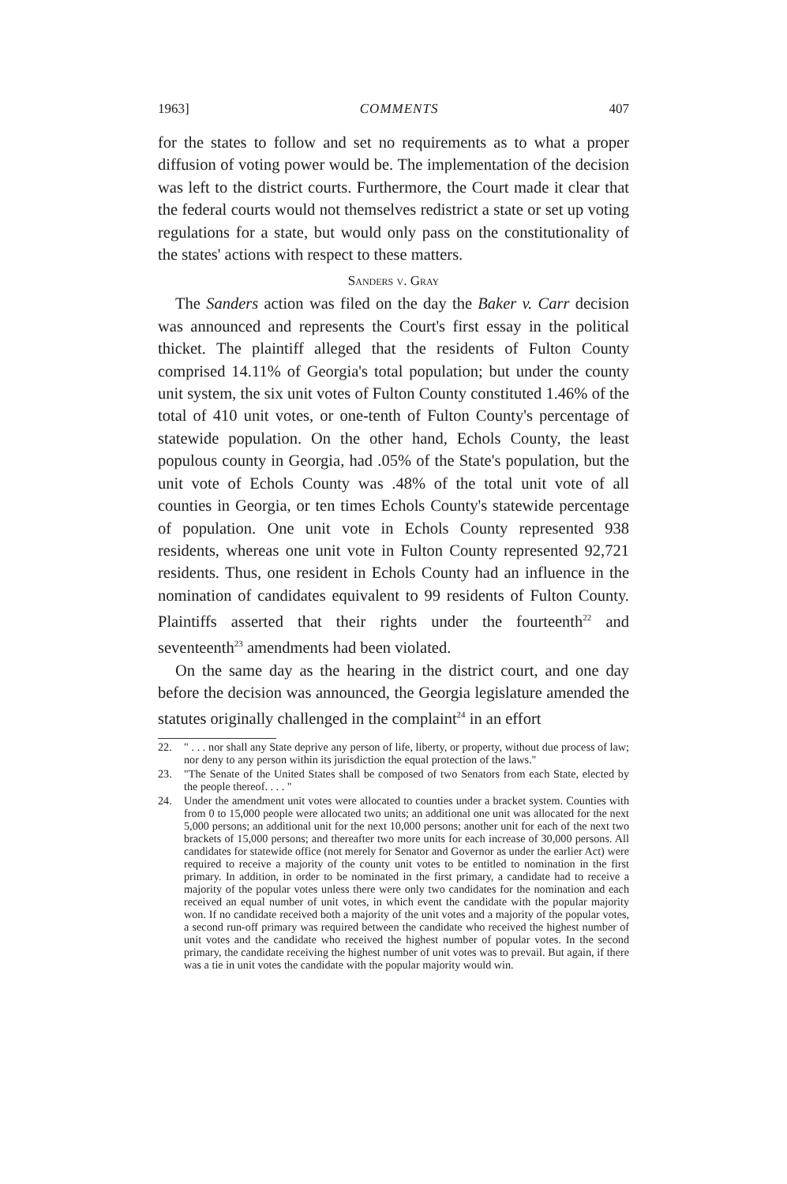1963] COMMENTS 407
for the states to follow and set no requirements as to what a proper diffusion of voting power would be. The implementation of the decision was left to the district courts. Furthermore, the Court made it clear that the federal courts would not themselves redistrict a state or set up voting regulations for a state, but would only pass on the constitutionality of the states' actions with respect to these matters.
Sanders v. Gray
The Sanders action was filed on the day the Baker v. Carr decision was announced and represents the Court's first essay in the political thicket. The plaintiff alleged that the residents of Fulton County comprised 14.11% of Georgia's total population; but under the county unit system, the six unit votes of Fulton County constituted 1.46% of the total of 410 unit votes, or one-tenth of Fulton County's percentage of statewide population. On the other hand, Echols County, the least populous county in Georgia, had .05% of the State's population, but the unit vote of Echols County was .48% of the total unit vote of all counties in Georgia, or ten times Echols County's statewide percentage of population. One unit vote in Echols County represented 938 residents, whereas one unit vote in Fulton County represented 92,721 residents. Thus, one resident in Echols County had an influence in the nomination of candidates equivalent to 99 residents of Fulton County. Plaintiffs asserted that their rights under the fourteenth<sup>22</sup> and seventeenth<sup>23</sup> amendments had been violated.
On the same day as the hearing in the district court, and one day before the decision was announced, the Georgia legislature amended the statutes originally challenged in the complaint<sup>24</sup> in an effort
22. " . . . nor shall any State deprive any person of life, liberty, or property, without due process of law; nor deny to any person within its jurisdiction the equal protection of the laws."
23. "The Senate of the United States shall be composed of two Senators from each State, elected by the people thereof. . . . "
24. Under the amendment unit votes were allocated to counties under a bracket system. Counties with from 0 to 15,000 people were allocated two units; an additional one unit was allocated for the next 5,000 persons; an additional unit for the next 10,000 persons; another unit for each of the next two brackets of 15,000 persons; and thereafter two more units for each increase of 30,000 persons. All candidates for statewide office (not merely for Senator and Governor as under the earlier Act) were required to receive a majority of the county unit votes to be entitled to nomination in the first primary. In addition, in order to be nominated in the first primary, a candidate had to receive a majority of the popular votes unless there were only two candidates for the nomination and each received an equal number of unit votes, in which event the candidate with the popular majority won. If no candidate received both a majority of the unit votes and a majority of the popular votes, a second run-off primary was required between the candidate who received the highest number of unit votes and the candidate who received the highest number of popular votes. In the second primary, the candidate receiving the highest number of unit votes was to prevail. But again, if there was a tie in unit votes the candidate with the popular majority would win.